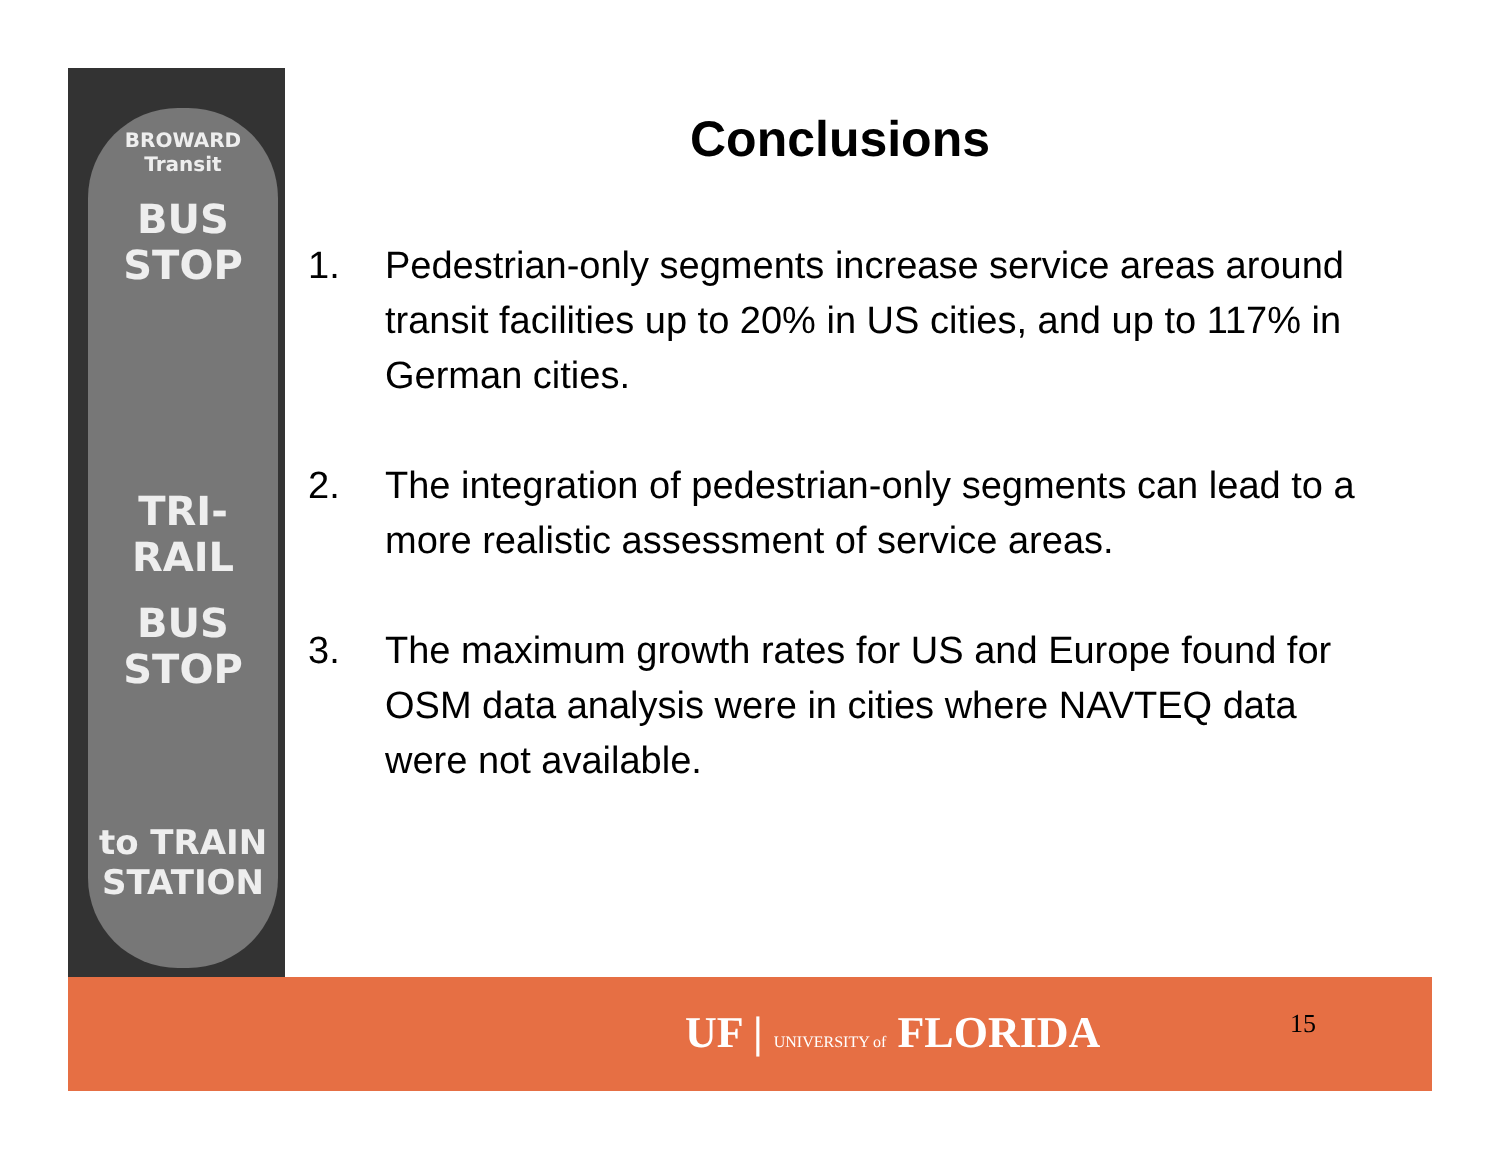BROWARD Transit
BUS STOP
TRI-RAIL
BUS STOP
to TRAIN STATION
Conclusions
1. Pedestrian-only segments increase service areas around transit facilities up to 20% in US cities, and up to 117% in German cities.
2. The integration of pedestrian-only segments can lead to a more realistic assessment of service areas.
3. The maximum growth rates for US and Europe found for OSM data analysis were in cities where NAVTEQ data were not available.
UF | UNIVERSITY of FLORIDA 15